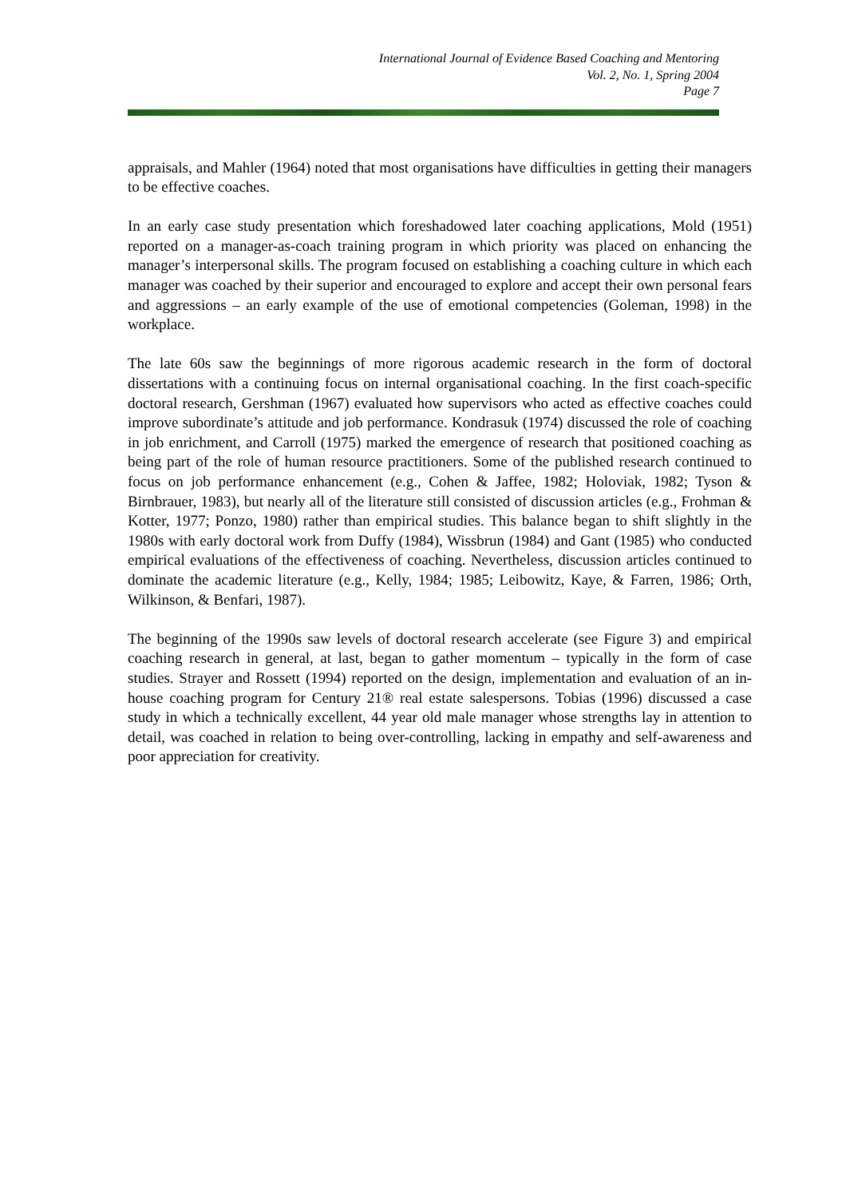International Journal of Evidence Based Coaching and Mentoring
Vol. 2, No. 1, Spring 2004
Page 7
appraisals, and Mahler (1964) noted that most organisations have difficulties in getting their managers to be effective coaches.
In an early case study presentation which foreshadowed later coaching applications, Mold (1951) reported on a manager-as-coach training program in which priority was placed on enhancing the manager’s interpersonal skills. The program focused on establishing a coaching culture in which each manager was coached by their superior and encouraged to explore and accept their own personal fears and aggressions – an early example of the use of emotional competencies (Goleman, 1998) in the workplace.
The late 60s saw the beginnings of more rigorous academic research in the form of doctoral dissertations with a continuing focus on internal organisational coaching. In the first coach-specific doctoral research, Gershman (1967) evaluated how supervisors who acted as effective coaches could improve subordinate’s attitude and job performance. Kondrasuk (1974) discussed the role of coaching in job enrichment, and Carroll (1975) marked the emergence of research that positioned coaching as being part of the role of human resource practitioners. Some of the published research continued to focus on job performance enhancement (e.g., Cohen & Jaffee, 1982; Holoviak, 1982; Tyson & Birnbrauer, 1983), but nearly all of the literature still consisted of discussion articles (e.g., Frohman & Kotter, 1977; Ponzo, 1980) rather than empirical studies. This balance began to shift slightly in the 1980s with early doctoral work from Duffy (1984), Wissbrun (1984) and Gant (1985) who conducted empirical evaluations of the effectiveness of coaching. Nevertheless, discussion articles continued to dominate the academic literature (e.g., Kelly, 1984; 1985; Leibowitz, Kaye, & Farren, 1986; Orth, Wilkinson, & Benfari, 1987).
The beginning of the 1990s saw levels of doctoral research accelerate (see Figure 3) and empirical coaching research in general, at last, began to gather momentum – typically in the form of case studies. Strayer and Rossett (1994) reported on the design, implementation and evaluation of an in-house coaching program for Century 21® real estate salespersons. Tobias (1996) discussed a case study in which a technically excellent, 44 year old male manager whose strengths lay in attention to detail, was coached in relation to being over-controlling, lacking in empathy and self-awareness and poor appreciation for creativity.